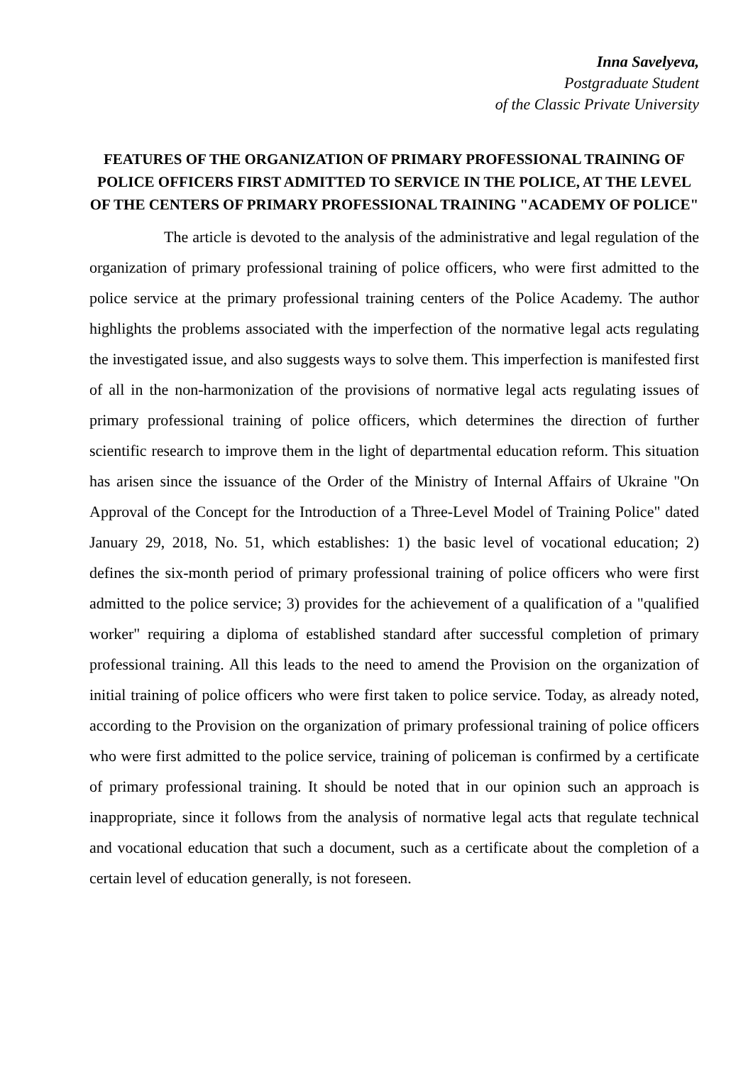Inna Savelyeva,
Postgraduate Student
of the Classic Private University
FEATURES OF THE ORGANIZATION OF PRIMARY PROFESSIONAL TRAINING OF POLICE OFFICERS FIRST ADMITTED TO SERVICE IN THE POLICE, AT THE LEVEL OF THE CENTERS OF PRIMARY PROFESSIONAL TRAINING "ACADEMY OF POLICE"
The article is devoted to the analysis of the administrative and legal regulation of the organization of primary professional training of police officers, who were first admitted to the police service at the primary professional training centers of the Police Academy. The author highlights the problems associated with the imperfection of the normative legal acts regulating the investigated issue, and also suggests ways to solve them. This imperfection is manifested first of all in the non-harmonization of the provisions of normative legal acts regulating issues of primary professional training of police officers, which determines the direction of further scientific research to improve them in the light of departmental education reform. This situation has arisen since the issuance of the Order of the Ministry of Internal Affairs of Ukraine "On Approval of the Concept for the Introduction of a Three-Level Model of Training Police" dated January 29, 2018, No. 51, which establishes: 1) the basic level of vocational education; 2) defines the six-month period of primary professional training of police officers who were first admitted to the police service; 3) provides for the achievement of a qualification of a "qualified worker" requiring a diploma of established standard after successful completion of primary professional training. All this leads to the need to amend the Provision on the organization of initial training of police officers who were first taken to police service. Today, as already noted, according to the Provision on the organization of primary professional training of police officers who were first admitted to the police service, training of policeman is confirmed by a certificate of primary professional training. It should be noted that in our opinion such an approach is inappropriate, since it follows from the analysis of normative legal acts that regulate technical and vocational education that such a document, such as a certificate about the completion of a certain level of education generally, is not foreseen.